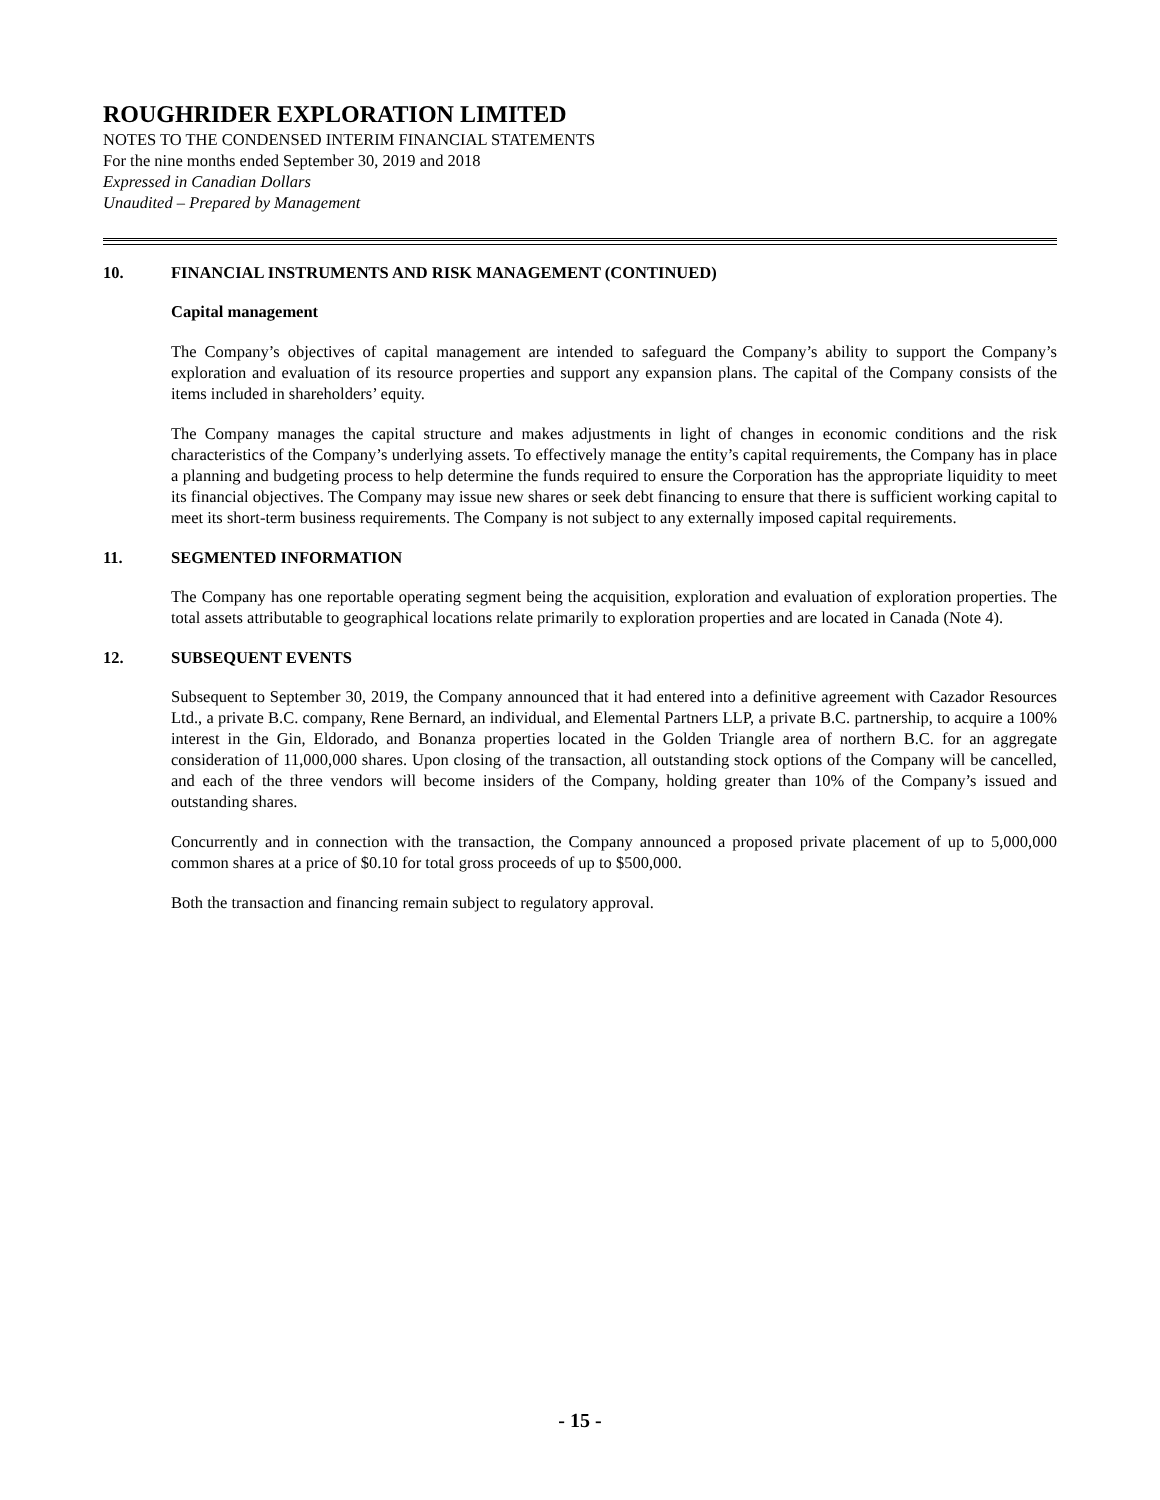ROUGHRIDER EXPLORATION LIMITED
NOTES TO THE CONDENSED INTERIM FINANCIAL STATEMENTS
For the nine months ended September 30, 2019 and 2018
Expressed in Canadian Dollars
Unaudited – Prepared by Management
10. FINANCIAL INSTRUMENTS AND RISK MANAGEMENT (CONTINUED)
Capital management
The Company’s objectives of capital management are intended to safeguard the Company’s ability to support the Company’s exploration and evaluation of its resource properties and support any expansion plans. The capital of the Company consists of the items included in shareholders’ equity.
The Company manages the capital structure and makes adjustments in light of changes in economic conditions and the risk characteristics of the Company’s underlying assets. To effectively manage the entity’s capital requirements, the Company has in place a planning and budgeting process to help determine the funds required to ensure the Corporation has the appropriate liquidity to meet its financial objectives. The Company may issue new shares or seek debt financing to ensure that there is sufficient working capital to meet its short-term business requirements. The Company is not subject to any externally imposed capital requirements.
11. SEGMENTED INFORMATION
The Company has one reportable operating segment being the acquisition, exploration and evaluation of exploration properties. The total assets attributable to geographical locations relate primarily to exploration properties and are located in Canada (Note 4).
12. SUBSEQUENT EVENTS
Subsequent to September 30, 2019, the Company announced that it had entered into a definitive agreement with Cazador Resources Ltd., a private B.C. company, Rene Bernard, an individual, and Elemental Partners LLP, a private B.C. partnership, to acquire a 100% interest in the Gin, Eldorado, and Bonanza properties located in the Golden Triangle area of northern B.C. for an aggregate consideration of 11,000,000 shares. Upon closing of the transaction, all outstanding stock options of the Company will be cancelled, and each of the three vendors will become insiders of the Company, holding greater than 10% of the Company’s issued and outstanding shares.
Concurrently and in connection with the transaction, the Company announced a proposed private placement of up to 5,000,000 common shares at a price of $0.10 for total gross proceeds of up to $500,000.
Both the transaction and financing remain subject to regulatory approval.
- 15 -